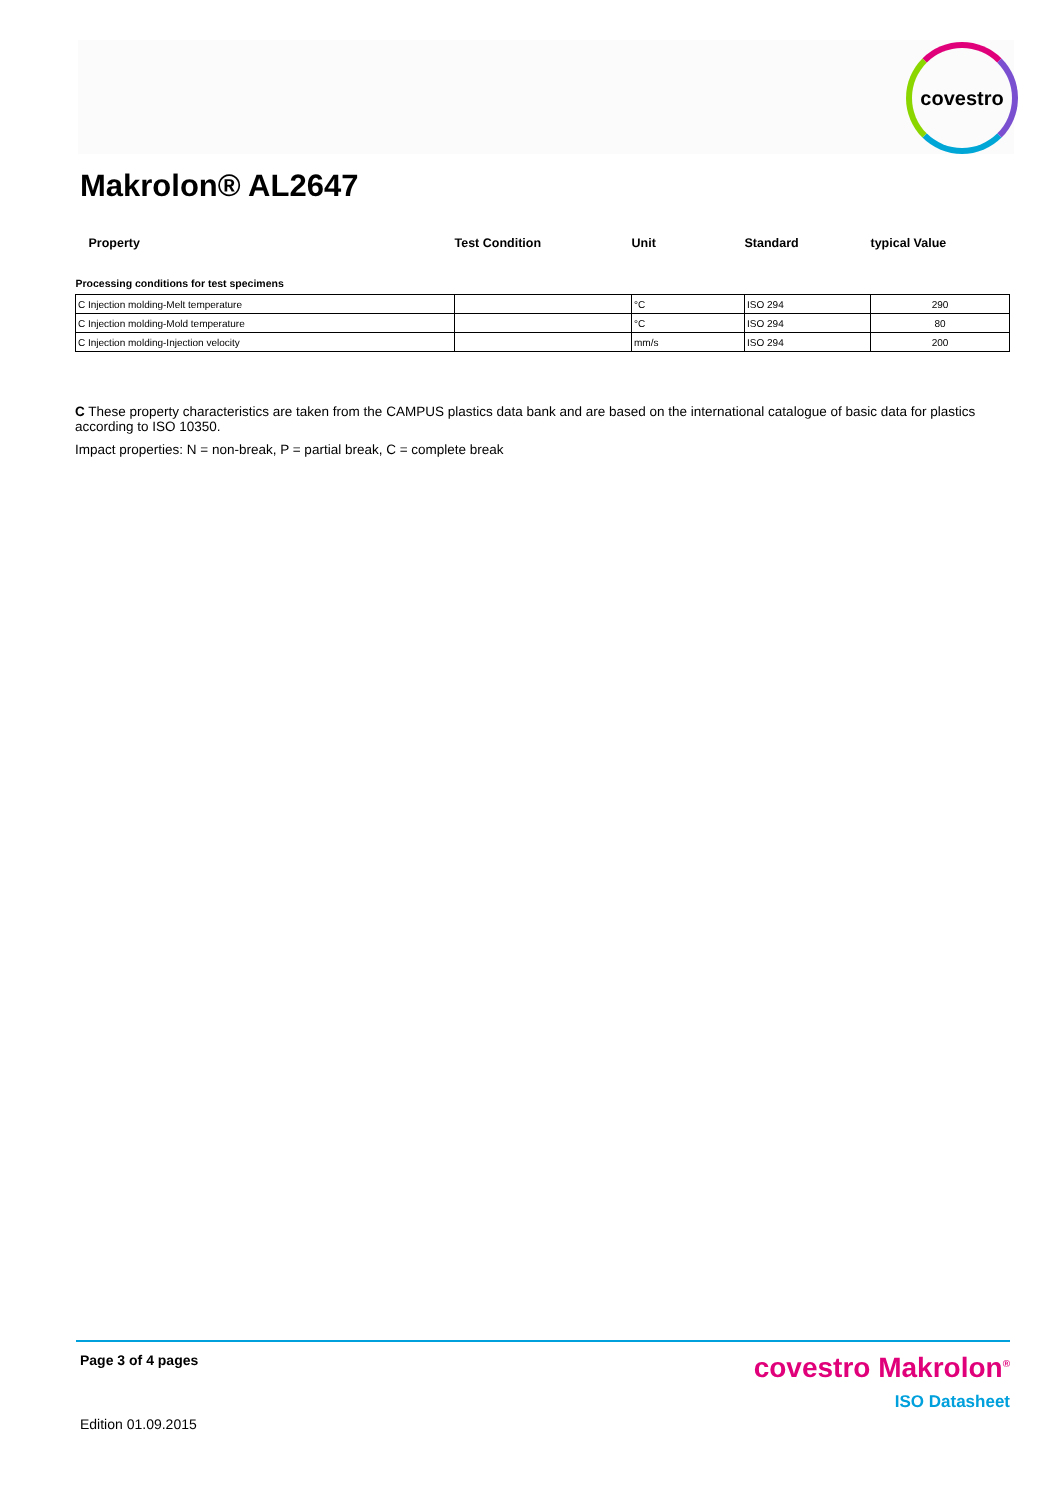covestro
Makrolon® AL2647
| Property | Test Condition | Unit | Standard | typical Value |
| --- | --- | --- | --- | --- |
| Processing conditions for test specimens | | | | |
| C Injection molding-Melt temperature | | °C | ISO 294 | 290 |
| C Injection molding-Mold temperature | | °C | ISO 294 | 80 |
| C Injection molding-Injection velocity | | mm/s | ISO 294 | 200 |
C These property characteristics are taken from the CAMPUS plastics data bank and are based on the international catalogue of basic data for plastics according to ISO 10350.
Impact properties: N = non-break, P = partial break, C = complete break
Page 3 of 4 pages
Edition 01.09.2015
covestro Makrolon<sup>®</sup>
ISO Datasheet